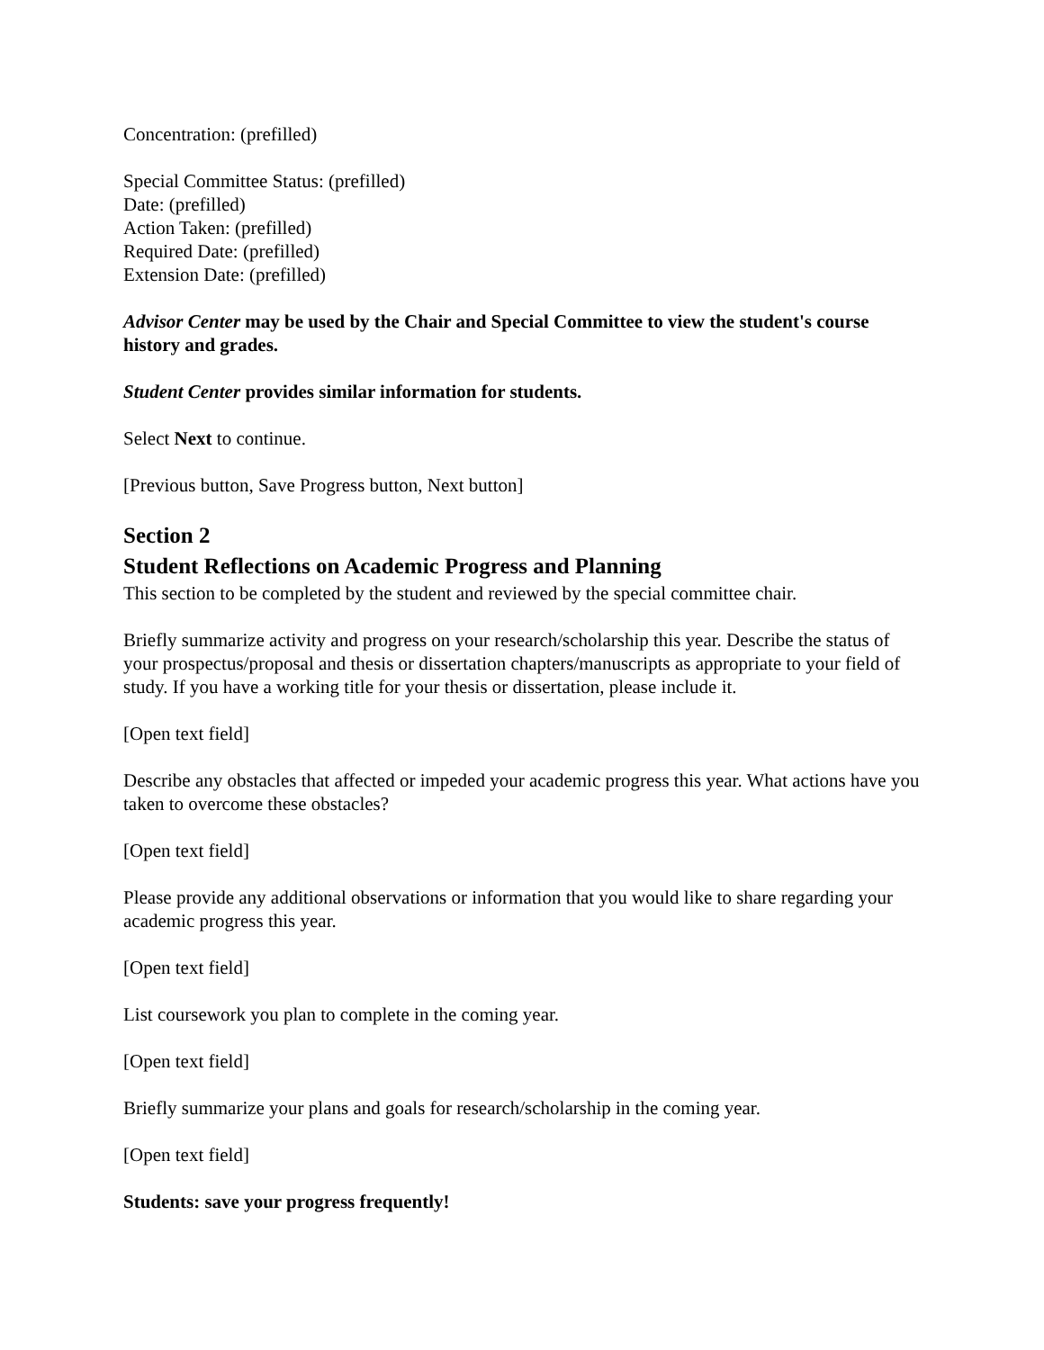Concentration: (prefilled)
Special Committee Status: (prefilled)
Date: (prefilled)
Action Taken: (prefilled)
Required Date: (prefilled)
Extension Date: (prefilled)
Advisor Center may be used by the Chair and Special Committee to view the student's course history and grades.
Student Center provides similar information for students.
Select Next to continue.
[Previous button, Save Progress button, Next button]
Section 2
Student Reflections on Academic Progress and Planning
This section to be completed by the student and reviewed by the special committee chair.
Briefly summarize activity and progress on your research/scholarship this year. Describe the status of your prospectus/proposal and thesis or dissertation chapters/manuscripts as appropriate to your field of study. If you have a working title for your thesis or dissertation, please include it.
[Open text field]
Describe any obstacles that affected or impeded your academic progress this year. What actions have you taken to overcome these obstacles?
[Open text field]
Please provide any additional observations or information that you would like to share regarding your academic progress this year.
[Open text field]
List coursework you plan to complete in the coming year.
[Open text field]
Briefly summarize your plans and goals for research/scholarship in the coming year.
[Open text field]
Students: save your progress frequently!